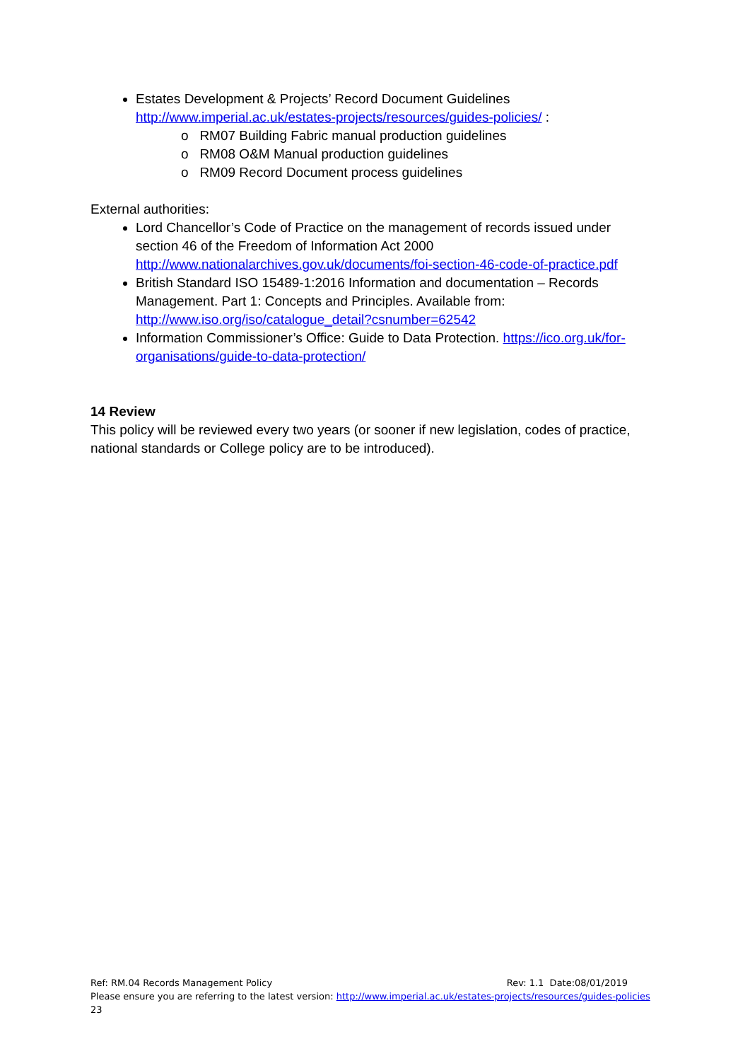Estates Development & Projects’ Record Document Guidelines http://www.imperial.ac.uk/estates-projects/resources/guides-policies/ :
o RM07 Building Fabric manual production guidelines
o RM08 O&M Manual production guidelines
o RM09 Record Document process guidelines
External authorities:
Lord Chancellor’s Code of Practice on the management of records issued under section 46 of the Freedom of Information Act 2000 http://www.nationalarchives.gov.uk/documents/foi-section-46-code-of-practice.pdf
British Standard ISO 15489-1:2016 Information and documentation – Records Management. Part 1: Concepts and Principles. Available from: http://www.iso.org/iso/catalogue_detail?csnumber=62542
Information Commissioner’s Office: Guide to Data Protection. https://ico.org.uk/for-organisations/guide-to-data-protection/
14 Review
This policy will be reviewed every two years (or sooner if new legislation, codes of practice, national standards or College policy are to be introduced).
Ref: RM.04 Records Management Policy Rev: 1.1 Date:08/01/2019
Please ensure you are referring to the latest version: http://www.imperial.ac.uk/estates-projects/resources/guides-policies
23